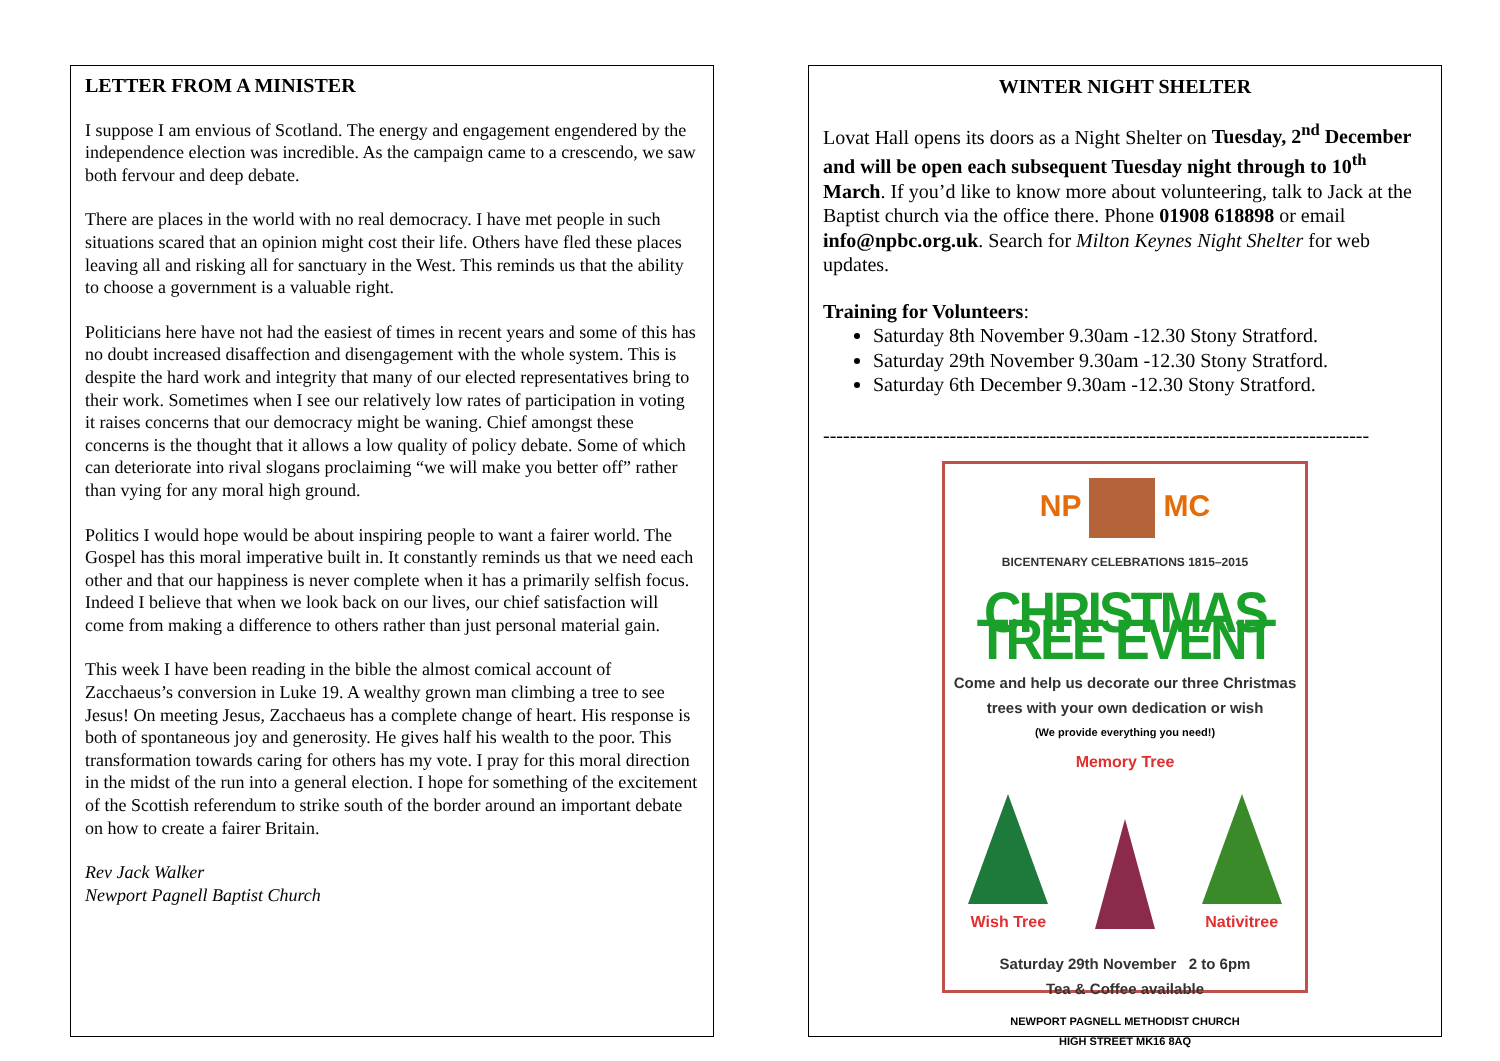LETTER FROM A MINISTER
I suppose I am envious of Scotland. The energy and engagement engendered by the independence election was incredible. As the campaign came to a crescendo, we saw both fervour and deep debate.
There are places in the world with no real democracy. I have met people in such situations scared that an opinion might cost their life. Others have fled these places leaving all and risking all for sanctuary in the West. This reminds us that the ability to choose a government is a valuable right.
Politicians here have not had the easiest of times in recent years and some of this has no doubt increased disaffection and disengagement with the whole system. This is despite the hard work and integrity that many of our elected representatives bring to their work. Sometimes when I see our relatively low rates of participation in voting it raises concerns that our democracy might be waning. Chief amongst these concerns is the thought that it allows a low quality of policy debate. Some of which can deteriorate into rival slogans proclaiming “we will make you better off” rather than vying for any moral high ground.
Politics I would hope would be about inspiring people to want a fairer world. The Gospel has this moral imperative built in. It constantly reminds us that we need each other and that our happiness is never complete when it has a primarily selfish focus. Indeed I believe that when we look back on our lives, our chief satisfaction will come from making a difference to others rather than just personal material gain.
This week I have been reading in the bible the almost comical account of Zacchaeus’s conversion in Luke 19. A wealthy grown man climbing a tree to see Jesus! On meeting Jesus, Zacchaeus has a complete change of heart. His response is both of spontaneous joy and generosity. He gives half his wealth to the poor. This transformation towards caring for others has my vote. I pray for this moral direction in the midst of the run into a general election. I hope for something of the excitement of the Scottish referendum to strike south of the border around an important debate on how to create a fairer Britain.
Rev Jack Walker
Newport Pagnell Baptist Church
WINTER NIGHT SHELTER
Lovat Hall opens its doors as a Night Shelter on Tuesday, 2<sup>nd</sup> December and will be open each subsequent Tuesday night through to 10<sup>th</sup> March. If you’d like to know more about volunteering, talk to Jack at the Baptist church via the office there. Phone 01908 618898 or email info@npbc.org.uk. Search for Milton Keynes Night Shelter for web updates.
Training for Volunteers:
Saturday 8th November 9.30am -12.30 Stony Stratford.
Saturday 29th November 9.30am -12.30 Stony Stratford.
Saturday 6th December 9.30am -12.30 Stony Stratford.
----------------------------------------------------------------------------------
NP MC
BICENTENARY CELEBRATIONS 1815–2015
CHRISTMAS TREE EVENT
Come and help us decorate our three Christmas
trees with your own dedication or wish
(We provide everything you need!)
Memory Tree
Wish Tree
Nativitree
Saturday 29th November 2 to 6pm
Tea & Coffee available
NEWPORT PAGNELL METHODIST CHURCH
HIGH STREET MK16 8AQ